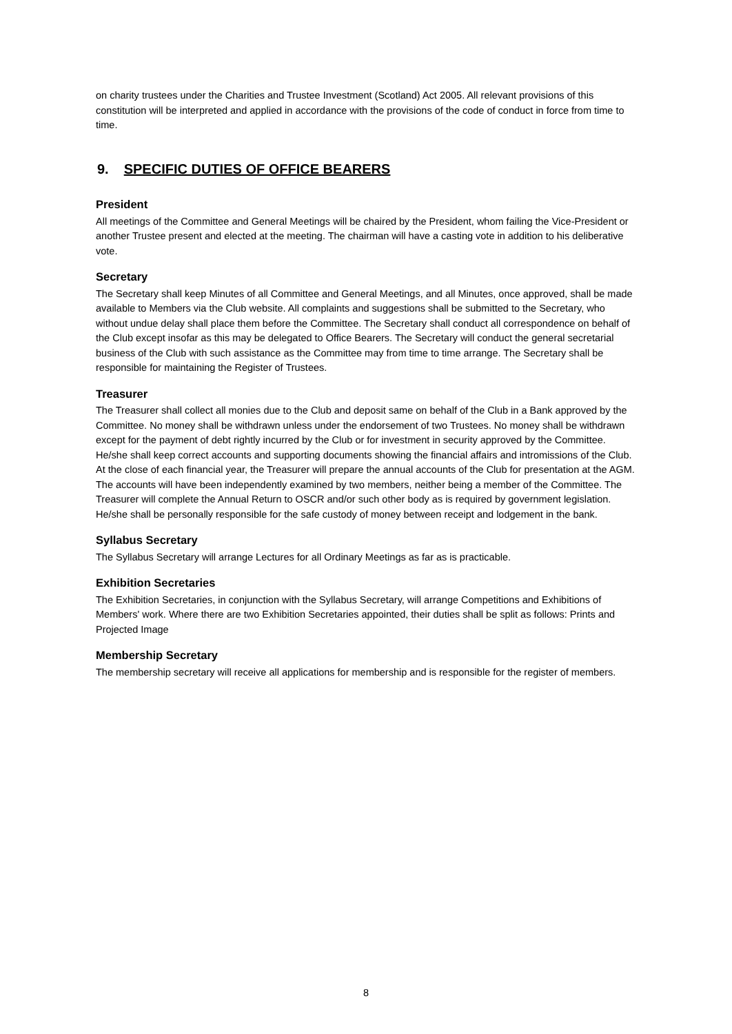on charity trustees under the Charities and Trustee Investment (Scotland) Act 2005. All relevant provisions of this constitution will be interpreted and applied in accordance with the provisions of the code of conduct in force from time to time.
9. SPECIFIC DUTIES OF OFFICE BEARERS
President
All meetings of the Committee and General Meetings will be chaired by the President, whom failing the Vice-President or another Trustee present and elected at the meeting. The chairman will have a casting vote in addition to his deliberative vote.
Secretary
The Secretary shall keep Minutes of all Committee and General Meetings, and all Minutes, once approved, shall be made available to Members via the Club website. All complaints and suggestions shall be submitted to the Secretary, who without undue delay shall place them before the Committee. The Secretary shall conduct all correspondence on behalf of the Club except insofar as this may be delegated to Office Bearers. The Secretary will conduct the general secretarial business of the Club with such assistance as the Committee may from time to time arrange. The Secretary shall be responsible for maintaining the Register of Trustees.
Treasurer
The Treasurer shall collect all monies due to the Club and deposit same on behalf of the Club in a Bank approved by the Committee. No money shall be withdrawn unless under the endorsement of two Trustees. No money shall be withdrawn except for the payment of debt rightly incurred by the Club or for investment in security approved by the Committee. He/she shall keep correct accounts and supporting documents showing the financial affairs and intromissions of the Club. At the close of each financial year, the Treasurer will prepare the annual accounts of the Club for presentation at the AGM. The accounts will have been independently examined by two members, neither being a member of the Committee. The Treasurer will complete the Annual Return to OSCR and/or such other body as is required by government legislation. He/she shall be personally responsible for the safe custody of money between receipt and lodgement in the bank.
Syllabus Secretary
The Syllabus Secretary will arrange Lectures for all Ordinary Meetings as far as is practicable.
Exhibition Secretaries
The Exhibition Secretaries, in conjunction with the Syllabus Secretary, will arrange Competitions and Exhibitions of Members' work. Where there are two Exhibition Secretaries appointed, their duties shall be split as follows: Prints and Projected Image
Membership Secretary
The membership secretary will receive all applications for membership and is responsible for the register of members.
8